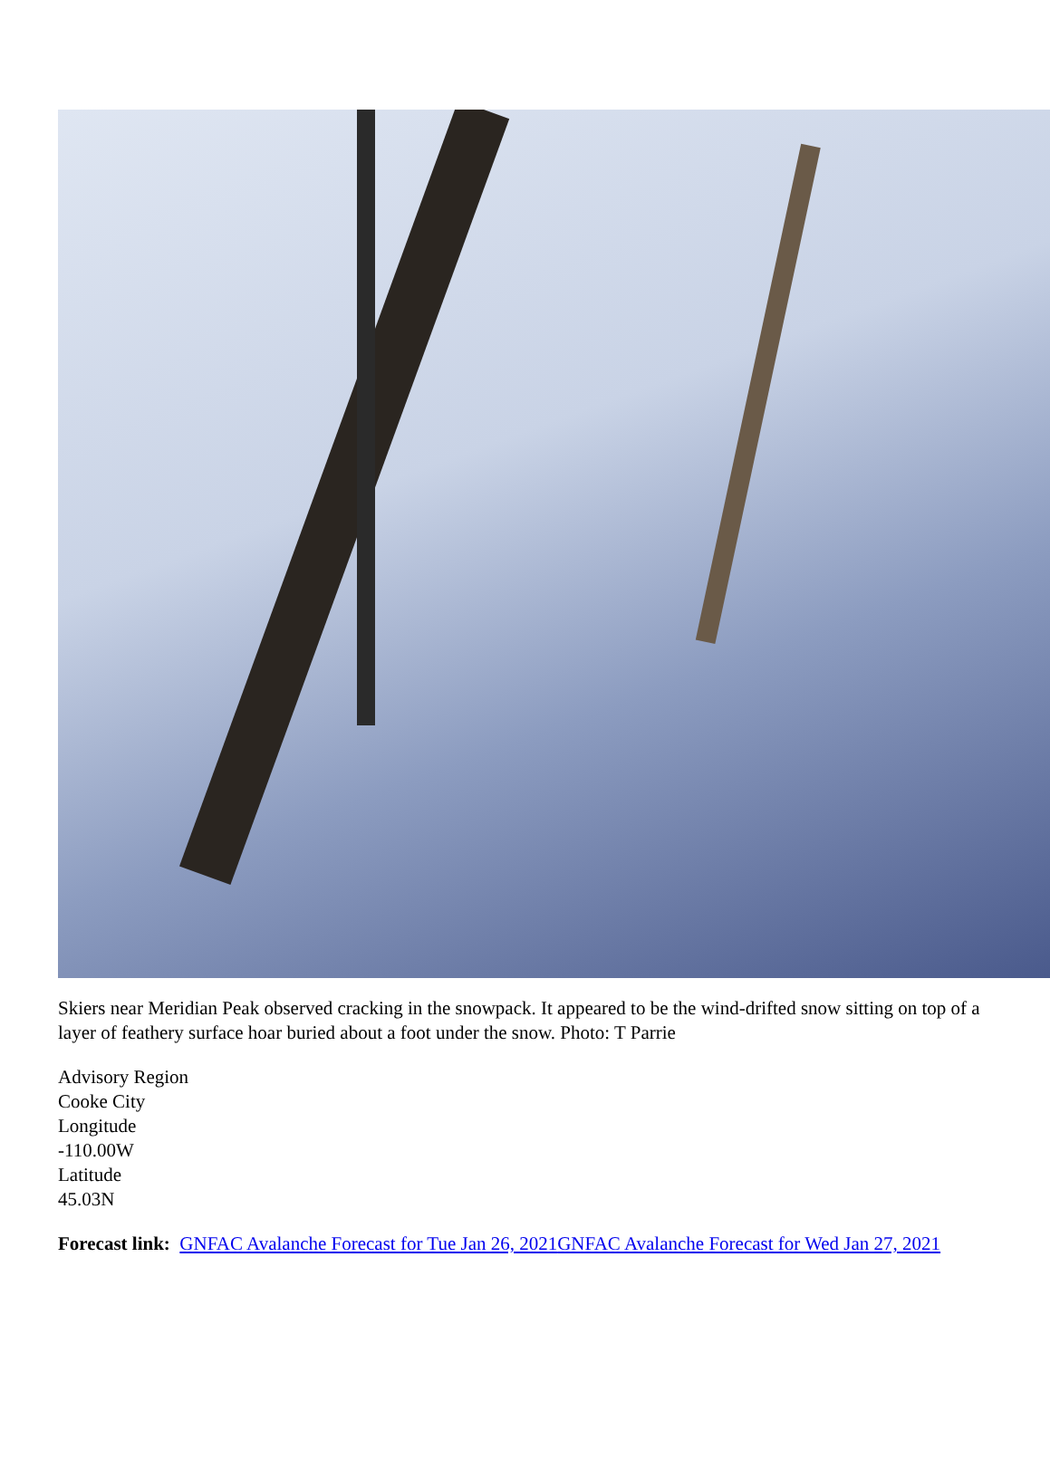Skiers near Meridian Peak observed cracking in the snowpack. It appeared to be the wind-drifted snow sitting on top of a layer of feathery surface hoar buried about a foot under the snow. Photo: T Parrie
Advisory Region
Cooke City
Longitude
-110.00W
Latitude
45.03N
Forecast link: GNFAC Avalanche Forecast for Tue Jan 26, 2021 GNFAC Avalanche Forecast for Wed Jan 27, 2021